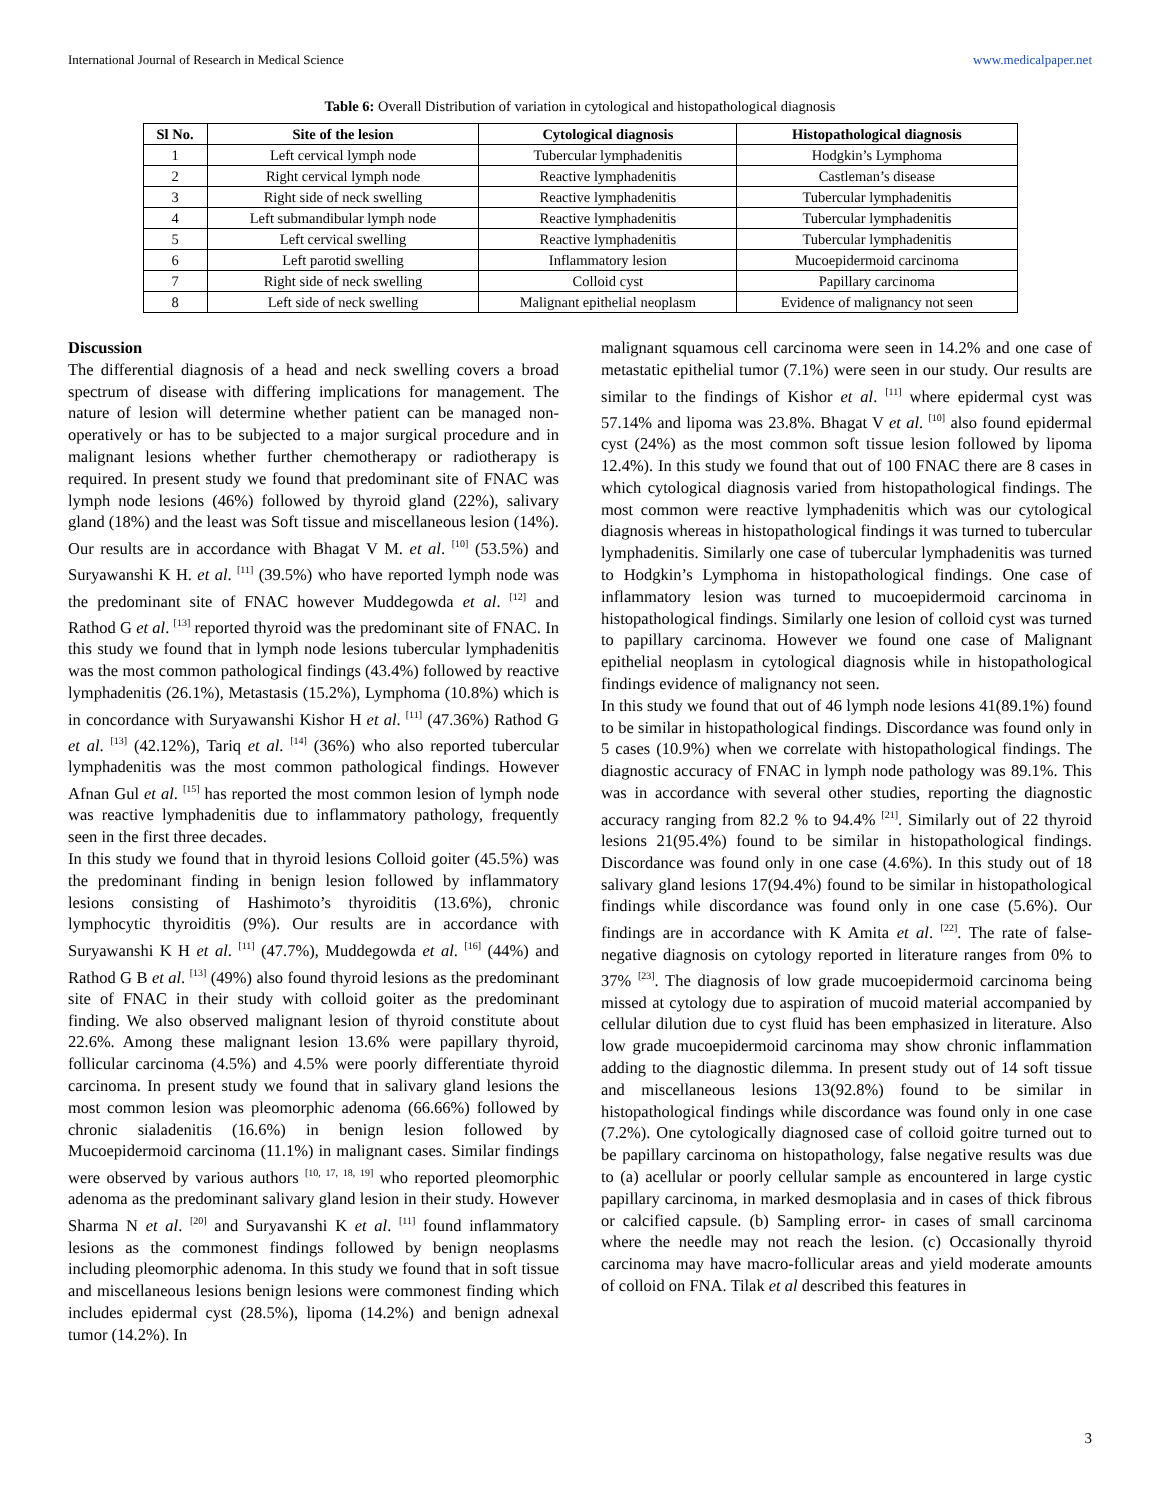International Journal of Research in Medical Science www.medicalpaper.net
Table 6: Overall Distribution of variation in cytological and histopathological diagnosis
| Sl No. | Site of the lesion | Cytological diagnosis | Histopathological diagnosis |
| --- | --- | --- | --- |
| 1 | Left cervical lymph node | Tubercular lymphadenitis | Hodgkin’s Lymphoma |
| 2 | Right cervical lymph node | Reactive lymphadenitis | Castleman’s disease |
| 3 | Right side of neck swelling | Reactive lymphadenitis | Tubercular lymphadenitis |
| 4 | Left submandibular lymph node | Reactive lymphadenitis | Tubercular lymphadenitis |
| 5 | Left cervical swelling | Reactive lymphadenitis | Tubercular lymphadenitis |
| 6 | Left parotid swelling | Inflammatory lesion | Mucoepidermoid carcinoma |
| 7 | Right side of neck swelling | Colloid cyst | Papillary carcinoma |
| 8 | Left side of neck swelling | Malignant epithelial neoplasm | Evidence of malignancy not seen |
Discussion
The differential diagnosis of a head and neck swelling covers a broad spectrum of disease with differing implications for management. The nature of lesion will determine whether patient can be managed non-operatively or has to be subjected to a major surgical procedure and in malignant lesions whether further chemotherapy or radiotherapy is required. In present study we found that predominant site of FNAC was lymph node lesions (46%) followed by thyroid gland (22%), salivary gland (18%) and the least was Soft tissue and miscellaneous lesion (14%). Our results are in accordance with Bhagat V M. et al. <sup>[10]</sup> (53.5%) and Suryawanshi K H. et al. <sup>[11]</sup> (39.5%) who have reported lymph node was the predominant site of FNAC however Muddegowda et al. <sup>[12]</sup> and Rathod G et al. <sup>[13]</sup> reported thyroid was the predominant site of FNAC. In this study we found that in lymph node lesions tubercular lymphadenitis was the most common pathological findings (43.4%) followed by reactive lymphadenitis (26.1%), Metastasis (15.2%), Lymphoma (10.8%) which is in concordance with Suryawanshi Kishor H et al. <sup>[11]</sup> (47.36%) Rathod G et al. <sup>[13]</sup> (42.12%), Tariq et al. <sup>[14]</sup> (36%) who also reported tubercular lymphadenitis was the most common pathological findings. However Afnan Gul et al. <sup>[15]</sup> has reported the most common lesion of lymph node was reactive lymphadenitis due to inflammatory pathology, frequently seen in the first three decades.
In this study we found that in thyroid lesions Colloid goiter (45.5%) was the predominant finding in benign lesion followed by inflammatory lesions consisting of Hashimoto’s thyroiditis (13.6%), chronic lymphocytic thyroiditis (9%). Our results are in accordance with Suryawanshi K H et al. <sup>[11]</sup> (47.7%), Muddegowda et al. <sup>[16]</sup> (44%) and Rathod G B et al. <sup>[13]</sup> (49%) also found thyroid lesions as the predominant site of FNAC in their study with colloid goiter as the predominant finding. We also observed malignant lesion of thyroid constitute about 22.6%. Among these malignant lesion 13.6% were papillary thyroid, follicular carcinoma (4.5%) and 4.5% were poorly differentiate thyroid carcinoma. In present study we found that in salivary gland lesions the most common lesion was pleomorphic adenoma (66.66%) followed by chronic sialadenitis (16.6%) in benign lesion followed by Mucoepidermoid carcinoma (11.1%) in malignant cases. Similar findings were observed by various authors <sup>[10, 17, 18, 19]</sup> who reported pleomorphic adenoma as the predominant salivary gland lesion in their study. However Sharma N et al. <sup>[20]</sup> and Suryavanshi K et al. <sup>[11]</sup> found inflammatory lesions as the commonest findings followed by benign neoplasms including pleomorphic adenoma. In this study we found that in soft tissue and miscellaneous lesions benign lesions were commonest finding which includes epidermal cyst (28.5%), lipoma (14.2%) and benign adnexal tumor (14.2%). In
malignant squamous cell carcinoma were seen in 14.2% and one case of metastatic epithelial tumor (7.1%) were seen in our study. Our results are similar to the findings of Kishor et al. <sup>[11]</sup> where epidermal cyst was 57.14% and lipoma was 23.8%. Bhagat V et al. <sup>[10]</sup> also found epidermal cyst (24%) as the most common soft tissue lesion followed by lipoma 12.4%). In this study we found that out of 100 FNAC there are 8 cases in which cytological diagnosis varied from histopathological findings. The most common were reactive lymphadenitis which was our cytological diagnosis whereas in histopathological findings it was turned to tubercular lymphadenitis. Similarly one case of tubercular lymphadenitis was turned to Hodgkin’s Lymphoma in histopathological findings. One case of inflammatory lesion was turned to mucoepidermoid carcinoma in histopathological findings. Similarly one lesion of colloid cyst was turned to papillary carcinoma. However we found one case of Malignant epithelial neoplasm in cytological diagnosis while in histopathological findings evidence of malignancy not seen.
In this study we found that out of 46 lymph node lesions 41(89.1%) found to be similar in histopathological findings. Discordance was found only in 5 cases (10.9%) when we correlate with histopathological findings. The diagnostic accuracy of FNAC in lymph node pathology was 89.1%. This was in accordance with several other studies, reporting the diagnostic accuracy ranging from 82.2 % to 94.4% <sup>[21]</sup>. Similarly out of 22 thyroid lesions 21(95.4%) found to be similar in histopathological findings. Discordance was found only in one case (4.6%). In this study out of 18 salivary gland lesions 17(94.4%) found to be similar in histopathological findings while discordance was found only in one case (5.6%). Our findings are in accordance with K Amita et al. <sup>[22]</sup>. The rate of false-negative diagnosis on cytology reported in literature ranges from 0% to 37% <sup>[23]</sup>. The diagnosis of low grade mucoepidermoid carcinoma being missed at cytology due to aspiration of mucoid material accompanied by cellular dilution due to cyst fluid has been emphasized in literature. Also low grade mucoepidermoid carcinoma may show chronic inflammation adding to the diagnostic dilemma. In present study out of 14 soft tissue and miscellaneous lesions 13(92.8%) found to be similar in histopathological findings while discordance was found only in one case (7.2%). One cytologically diagnosed case of colloid goitre turned out to be papillary carcinoma on histopathology, false negative results was due to (a) acellular or poorly cellular sample as encountered in large cystic papillary carcinoma, in marked desmoplasia and in cases of thick fibrous or calcified capsule. (b) Sampling error- in cases of small carcinoma where the needle may not reach the lesion. (c) Occasionally thyroid carcinoma may have macro-follicular areas and yield moderate amounts of colloid on FNA. Tilak et al described this features in
3